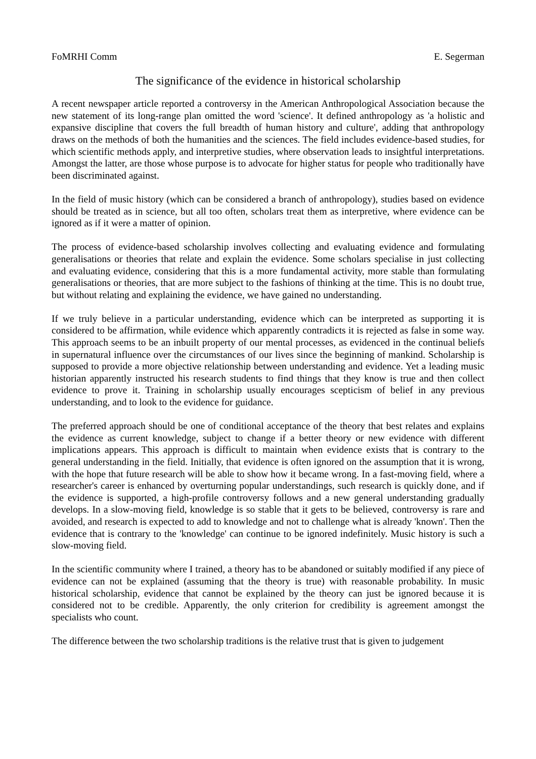FoMRHI Comm E. Segerman
The significance of the evidence in historical scholarship
A recent newspaper article reported a controversy in the American Anthropological Association because the new statement of its long-range plan omitted the word 'science'. It defined anthropology as 'a holistic and expansive discipline that covers the full breadth of human history and culture', adding that anthropology draws on the methods of both the humanities and the sciences. The field includes evidence-based studies, for which scientific methods apply, and interpretive studies, where observation leads to insightful interpretations. Amongst the latter, are those whose purpose is to advocate for higher status for people who traditionally have been discriminated against.
In the field of music history (which can be considered a branch of anthropology), studies based on evidence should be treated as in science, but all too often, scholars treat them as interpretive, where evidence can be ignored as if it were a matter of opinion.
The process of evidence-based scholarship involves collecting and evaluating evidence and formulating generalisations or theories that relate and explain the evidence. Some scholars specialise in just collecting and evaluating evidence, considering that this is a more fundamental activity, more stable than formulating generalisations or theories, that are more subject to the fashions of thinking at the time. This is no doubt true, but without relating and explaining the evidence, we have gained no understanding.
If we truly believe in a particular understanding, evidence which can be interpreted as supporting it is considered to be affirmation, while evidence which apparently contradicts it is rejected as false in some way. This approach seems to be an inbuilt property of our mental processes, as evidenced in the continual beliefs in supernatural influence over the circumstances of our lives since the beginning of mankind. Scholarship is supposed to provide a more objective relationship between understanding and evidence. Yet a leading music historian apparently instructed his research students to find things that they know is true and then collect evidence to prove it. Training in scholarship usually encourages scepticism of belief in any previous understanding, and to look to the evidence for guidance.
The preferred approach should be one of conditional acceptance of the theory that best relates and explains the evidence as current knowledge, subject to change if a better theory or new evidence with different implications appears. This approach is difficult to maintain when evidence exists that is contrary to the general understanding in the field. Initially, that evidence is often ignored on the assumption that it is wrong, with the hope that future research will be able to show how it became wrong. In a fast-moving field, where a researcher's career is enhanced by overturning popular understandings, such research is quickly done, and if the evidence is supported, a high-profile controversy follows and a new general understanding gradually develops. In a slow-moving field, knowledge is so stable that it gets to be believed, controversy is rare and avoided, and research is expected to add to knowledge and not to challenge what is already 'known'. Then the evidence that is contrary to the 'knowledge' can continue to be ignored indefinitely. Music history is such a slow-moving field.
In the scientific community where I trained, a theory has to be abandoned or suitably modified if any piece of evidence can not be explained (assuming that the theory is true) with reasonable probability. In music historical scholarship, evidence that cannot be explained by the theory can just be ignored because it is considered not to be credible. Apparently, the only criterion for credibility is agreement amongst the specialists who count.
The difference between the two scholarship traditions is the relative trust that is given to judgement